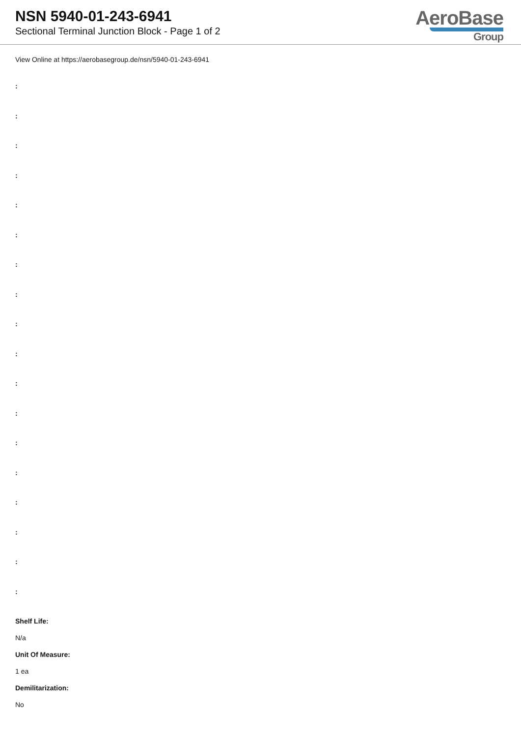NSN 5940-01-243-6941
Sectional Terminal Junction Block - Page 1 of 2
AeroBase
Group
View Online at https://aerobasegroup.de/nsn/5940-01-243-6941
:
:
:
:
:
:
:
:
:
:
:
:
:
:
:
:
:
:
Shelf Life:
N/a
Unit Of Measure:
1 ea
Demilitarization:
No